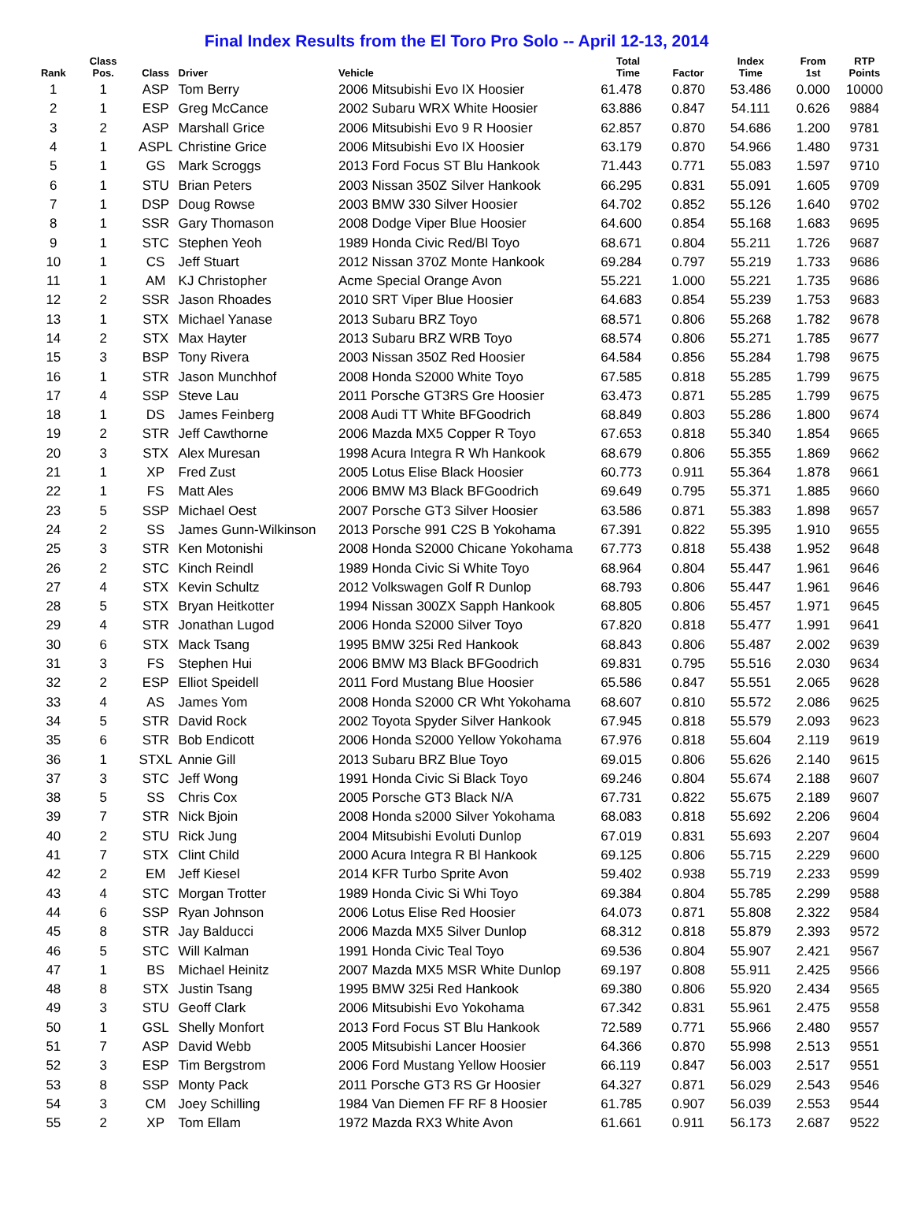Final Index Results from the El Toro Pro Solo -- April 12-13, 2014
| Rank | Class Pos. | Class | Driver | Vehicle | Total Time | Factor | Index Time | From 1st | RTP Points |
| --- | --- | --- | --- | --- | --- | --- | --- | --- | --- |
| 1 | 1 | ASP | Tom Berry | 2006 Mitsubishi Evo IX Hoosier | 61.478 | 0.870 | 53.486 | 0.000 | 10000 |
| 2 | 1 | ESP | Greg McCance | 2002 Subaru WRX White Hoosier | 63.886 | 0.847 | 54.111 | 0.626 | 9884 |
| 3 | 2 | ASP | Marshall Grice | 2006 Mitsubishi Evo 9 R Hoosier | 62.857 | 0.870 | 54.686 | 1.200 | 9781 |
| 4 | 1 | ASPL | Christine Grice | 2006 Mitsubishi Evo IX Hoosier | 63.179 | 0.870 | 54.966 | 1.480 | 9731 |
| 5 | 1 | GS | Mark Scroggs | 2013 Ford Focus ST Blu Hankook | 71.443 | 0.771 | 55.083 | 1.597 | 9710 |
| 6 | 1 | STU | Brian Peters | 2003 Nissan 350Z Silver Hankook | 66.295 | 0.831 | 55.091 | 1.605 | 9709 |
| 7 | 1 | DSP | Doug Rowse | 2003 BMW 330 Silver Hoosier | 64.702 | 0.852 | 55.126 | 1.640 | 9702 |
| 8 | 1 | SSR | Gary Thomason | 2008 Dodge Viper Blue Hoosier | 64.600 | 0.854 | 55.168 | 1.683 | 9695 |
| 9 | 1 | STC | Stephen Yeoh | 1989 Honda Civic Red/Bl Toyo | 68.671 | 0.804 | 55.211 | 1.726 | 9687 |
| 10 | 1 | CS | Jeff Stuart | 2012 Nissan 370Z Monte Hankook | 69.284 | 0.797 | 55.219 | 1.733 | 9686 |
| 11 | 1 | AM | KJ Christopher | Acme Special Orange Avon | 55.221 | 1.000 | 55.221 | 1.735 | 9686 |
| 12 | 2 | SSR | Jason Rhoades | 2010 SRT Viper Blue Hoosier | 64.683 | 0.854 | 55.239 | 1.753 | 9683 |
| 13 | 1 | STX | Michael Yanase | 2013 Subaru BRZ Toyo | 68.571 | 0.806 | 55.268 | 1.782 | 9678 |
| 14 | 2 | STX | Max Hayter | 2013 Subaru BRZ WRB Toyo | 68.574 | 0.806 | 55.271 | 1.785 | 9677 |
| 15 | 3 | BSP | Tony Rivera | 2003 Nissan 350Z Red Hoosier | 64.584 | 0.856 | 55.284 | 1.798 | 9675 |
| 16 | 1 | STR | Jason Munchhof | 2008 Honda S2000 White Toyo | 67.585 | 0.818 | 55.285 | 1.799 | 9675 |
| 17 | 4 | SSP | Steve Lau | 2011 Porsche GT3RS Gre Hoosier | 63.473 | 0.871 | 55.285 | 1.799 | 9675 |
| 18 | 1 | DS | James Feinberg | 2008 Audi TT White BFGoodrich | 68.849 | 0.803 | 55.286 | 1.800 | 9674 |
| 19 | 2 | STR | Jeff Cawthorne | 2006 Mazda MX5 Copper R Toyo | 67.653 | 0.818 | 55.340 | 1.854 | 9665 |
| 20 | 3 | STX | Alex Muresan | 1998 Acura Integra R Wh Hankook | 68.679 | 0.806 | 55.355 | 1.869 | 9662 |
| 21 | 1 | XP | Fred Zust | 2005 Lotus Elise Black Hoosier | 60.773 | 0.911 | 55.364 | 1.878 | 9661 |
| 22 | 1 | FS | Matt Ales | 2006 BMW M3 Black BFGoodrich | 69.649 | 0.795 | 55.371 | 1.885 | 9660 |
| 23 | 5 | SSP | Michael Oest | 2007 Porsche GT3 Silver Hoosier | 63.586 | 0.871 | 55.383 | 1.898 | 9657 |
| 24 | 2 | SS | James Gunn-Wilkinson | 2013 Porsche 991 C2S B Yokohama | 67.391 | 0.822 | 55.395 | 1.910 | 9655 |
| 25 | 3 | STR | Ken Motonishi | 2008 Honda S2000 Chicane Yokohama | 67.773 | 0.818 | 55.438 | 1.952 | 9648 |
| 26 | 2 | STC | Kinch Reindl | 1989 Honda Civic Si White Toyo | 68.964 | 0.804 | 55.447 | 1.961 | 9646 |
| 27 | 4 | STX | Kevin Schultz | 2012 Volkswagen Golf R Dunlop | 68.793 | 0.806 | 55.447 | 1.961 | 9646 |
| 28 | 5 | STX | Bryan Heitkotter | 1994 Nissan 300ZX Sapph Hankook | 68.805 | 0.806 | 55.457 | 1.971 | 9645 |
| 29 | 4 | STR | Jonathan Lugod | 2006 Honda S2000 Silver Toyo | 67.820 | 0.818 | 55.477 | 1.991 | 9641 |
| 30 | 6 | STX | Mack Tsang | 1995 BMW 325i Red Hankook | 68.843 | 0.806 | 55.487 | 2.002 | 9639 |
| 31 | 3 | FS | Stephen Hui | 2006 BMW M3 Black BFGoodrich | 69.831 | 0.795 | 55.516 | 2.030 | 9634 |
| 32 | 2 | ESP | Elliot Speidell | 2011 Ford Mustang Blue Hoosier | 65.586 | 0.847 | 55.551 | 2.065 | 9628 |
| 33 | 4 | AS | James Yom | 2008 Honda S2000 CR Wht Yokohama | 68.607 | 0.810 | 55.572 | 2.086 | 9625 |
| 34 | 5 | STR | David Rock | 2002 Toyota Spyder Silver Hankook | 67.945 | 0.818 | 55.579 | 2.093 | 9623 |
| 35 | 6 | STR | Bob Endicott | 2006 Honda S2000 Yellow Yokohama | 67.976 | 0.818 | 55.604 | 2.119 | 9619 |
| 36 | 1 | STXL | Annie Gill | 2013 Subaru BRZ Blue Toyo | 69.015 | 0.806 | 55.626 | 2.140 | 9615 |
| 37 | 3 | STC | Jeff Wong | 1991 Honda Civic Si Black Toyo | 69.246 | 0.804 | 55.674 | 2.188 | 9607 |
| 38 | 5 | SS | Chris Cox | 2005 Porsche GT3 Black N/A | 67.731 | 0.822 | 55.675 | 2.189 | 9607 |
| 39 | 7 | STR | Nick Bjoin | 2008 Honda s2000 Silver Yokohama | 68.083 | 0.818 | 55.692 | 2.206 | 9604 |
| 40 | 2 | STU | Rick Jung | 2004 Mitsubishi Evoluti Dunlop | 67.019 | 0.831 | 55.693 | 2.207 | 9604 |
| 41 | 7 | STX | Clint Child | 2000 Acura Integra R Bl Hankook | 69.125 | 0.806 | 55.715 | 2.229 | 9600 |
| 42 | 2 | EM | Jeff Kiesel | 2014 KFR Turbo Sprite Avon | 59.402 | 0.938 | 55.719 | 2.233 | 9599 |
| 43 | 4 | STC | Morgan Trotter | 1989 Honda Civic Si Whi Toyo | 69.384 | 0.804 | 55.785 | 2.299 | 9588 |
| 44 | 6 | SSP | Ryan Johnson | 2006 Lotus Elise Red Hoosier | 64.073 | 0.871 | 55.808 | 2.322 | 9584 |
| 45 | 8 | STR | Jay Balducci | 2006 Mazda MX5 Silver Dunlop | 68.312 | 0.818 | 55.879 | 2.393 | 9572 |
| 46 | 5 | STC | Will Kalman | 1991 Honda Civic Teal Toyo | 69.536 | 0.804 | 55.907 | 2.421 | 9567 |
| 47 | 1 | BS | Michael Heinitz | 2007 Mazda MX5 MSR White Dunlop | 69.197 | 0.808 | 55.911 | 2.425 | 9566 |
| 48 | 8 | STX | Justin Tsang | 1995 BMW 325i Red Hankook | 69.380 | 0.806 | 55.920 | 2.434 | 9565 |
| 49 | 3 | STU | Geoff Clark | 2006 Mitsubishi Evo Yokohama | 67.342 | 0.831 | 55.961 | 2.475 | 9558 |
| 50 | 1 | GSL | Shelly Monfort | 2013 Ford Focus ST Blu Hankook | 72.589 | 0.771 | 55.966 | 2.480 | 9557 |
| 51 | 7 | ASP | David Webb | 2005 Mitsubishi Lancer Hoosier | 64.366 | 0.870 | 55.998 | 2.513 | 9551 |
| 52 | 3 | ESP | Tim Bergstrom | 2006 Ford Mustang Yellow Hoosier | 66.119 | 0.847 | 56.003 | 2.517 | 9551 |
| 53 | 8 | SSP | Monty Pack | 2011 Porsche GT3 RS Gr Hoosier | 64.327 | 0.871 | 56.029 | 2.543 | 9546 |
| 54 | 3 | CM | Joey Schilling | 1984 Van Diemen FF RF 8 Hoosier | 61.785 | 0.907 | 56.039 | 2.553 | 9544 |
| 55 | 2 | XP | Tom Ellam | 1972 Mazda RX3 White Avon | 61.661 | 0.911 | 56.173 | 2.687 | 9522 |